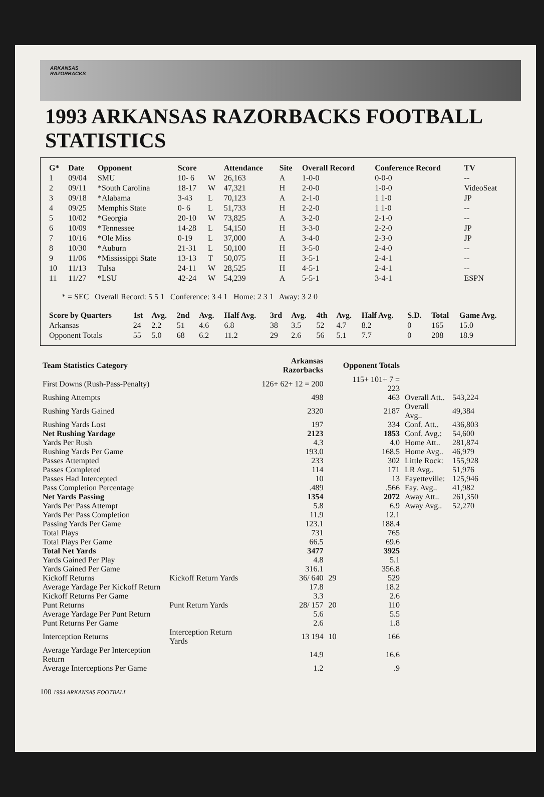ARKANSAS
RAZORBACKS
1993 ARKANSAS RAZORBACKS FOOTBALL STATISTICS
| G* | Date | Opponent | Score | | Attendance | Site | Overall Record | Conference Record | TV |
| --- | --- | --- | --- | --- | --- | --- | --- | --- | --- |
| 1 | 09/04 | SMU | 10- 6 | W | 26,163 | A | 1-0-0 | 0-0-0 | -- |
| 2 | 09/11 | *South Carolina | 18-17 | W | 47,321 | H | 2-0-0 | 1-0-0 | VideoSeat |
| 3 | 09/18 | *Alabama | 3-43 | L | 70,123 | A | 2-1-0 | 1 1-0 | JP |
| 4 | 09/25 | Memphis State | 0- 6 | L | 51,733 | H | 2-2-0 | 1 1-0 | -- |
| 5 | 10/02 | *Georgia | 20-10 | W | 73,825 | A | 3-2-0 | 2-1-0 | -- |
| 6 | 10/09 | *Tennessee | 14-28 | L | 54,150 | H | 3-3-0 | 2-2-0 | JP |
| 7 | 10/16 | *Ole Miss | 0-19 | L | 37,000 | A | 3-4-0 | 2-3-0 | JP |
| 8 | 10/30 | *Auburn | 21-31 | L | 50,100 | H | 3-5-0 | 2-4-0 | -- |
| 9 | 11/06 | *Mississippi State | 13-13 | T | 50,075 | H | 3-5-1 | 2-4-1 | -- |
| 10 | 11/13 | Tulsa | 24-11 | W | 28,525 | H | 4-5-1 | 2-4-1 | -- |
| 11 | 11/27 | *LSU | 42-24 | W | 54,239 | A | 5-5-1 | 3-4-1 | ESPN |
* = SEC Overall Record: 5 5 1 Conference: 3 4 1 Home: 2 3 1 Away: 3 2 0
| Score by Quarters | 1st | Avg. | 2nd | Avg. | Half Avg. | 3rd | Avg. | 4th | Avg. | Half Avg. | S.D. | Total | Game Avg. |
| --- | --- | --- | --- | --- | --- | --- | --- | --- | --- | --- | --- | --- | --- |
| Arkansas | 24 | 2.2 | 51 | 4.6 | 6.8 | 38 | 3.5 | 52 | 4.7 | 8.2 | 0 | 165 | 15.0 |
| Opponent Totals | 55 | 5.0 | 68 | 6.2 | 11.2 | 29 | 2.6 | 56 | 5.1 | 7.7 | 0 | 208 | 18.9 |
| Team Statistics Category | | Arkansas Razorbacks | | Opponent Totals | | |
| --- | --- | --- | --- | --- | --- | --- |
| First Downs (Rush-Pass-Penalty) | | 126+ 62+ 12 = 200 | | 115+ 101+ 7 = 223 | | |
| Rushing Attempts | | 498 | | 463 | Overall Att.. | 543,224 |
| Rushing Yards Gained | | 2320 | | 2187 | Overall Avg.. | 49,384 |
| Rushing Yards Lost | | 197 | | 334 | Conf. Att.. | 436,803 |
| Net Rushing Yardage | | 2123 | | 1853 | Conf. Avg.: | 54,600 |
| Yards Per Rush | | 4.3 | | 4.0 | Home Att.. | 281,874 |
| Rushing Yards Per Game | | 193.0 | | 168.5 | Home Avg.. | 46,979 |
| Passes Attempted | | 233 | | 302 | Little Rock: | 155,928 |
| Passes Completed | | 114 | | 171 | LR Avg.. | 51,976 |
| Passes Had Intercepted | | 10 | | 13 | Fayetteville: | 125,946 |
| Pass Completion Percentage | | .489 | | .566 | Fay. Avg.. | 41,982 |
| Net Yards Passing | | 1354 | | 2072 | Away Att.. | 261,350 |
| Yards Per Pass Attempt | | 5.8 | | 6.9 | Away Avg.. | 52,270 |
| Yards Per Pass Completion | | 11.9 | | 12.1 | | |
| Passing Yards Per Game | | 123.1 | | 188.4 | | |
| Total Plays | | 731 | | 765 | | |
| Total Plays Per Game | | 66.5 | | 69.6 | | |
| Total Net Yards | | 3477 | | 3925 | | |
| Yards Gained Per Play | | 4.8 | | 5.1 | | |
| Yards Gained Per Game | | 316.1 | | 356.8 | | |
| Kickoff Returns | Kickoff Return Yards | 36/ 640 | 29 | 529 | | |
| Average Yardage Per Kickoff Return | | 17.8 | | 18.2 | | |
| Kickoff Returns Per Game | | 3.3 | | 2.6 | | |
| Punt Returns | Punt Return Yards | 28/ 157 | 20 | 110 | | |
| Average Yardage Per Punt Return | | 5.6 | | 5.5 | | |
| Punt Returns Per Game | | 2.6 | | 1.8 | | |
| Interception Returns | Interception Return Yards | 13 194 | 10 | 166 | | |
| Average Yardage Per Interception Return | | 14.9 | | 16.6 | | |
| Average Interceptions Per Game | | 1.2 | | .9 | | |
100 1994 ARKANSAS FOOTBALL